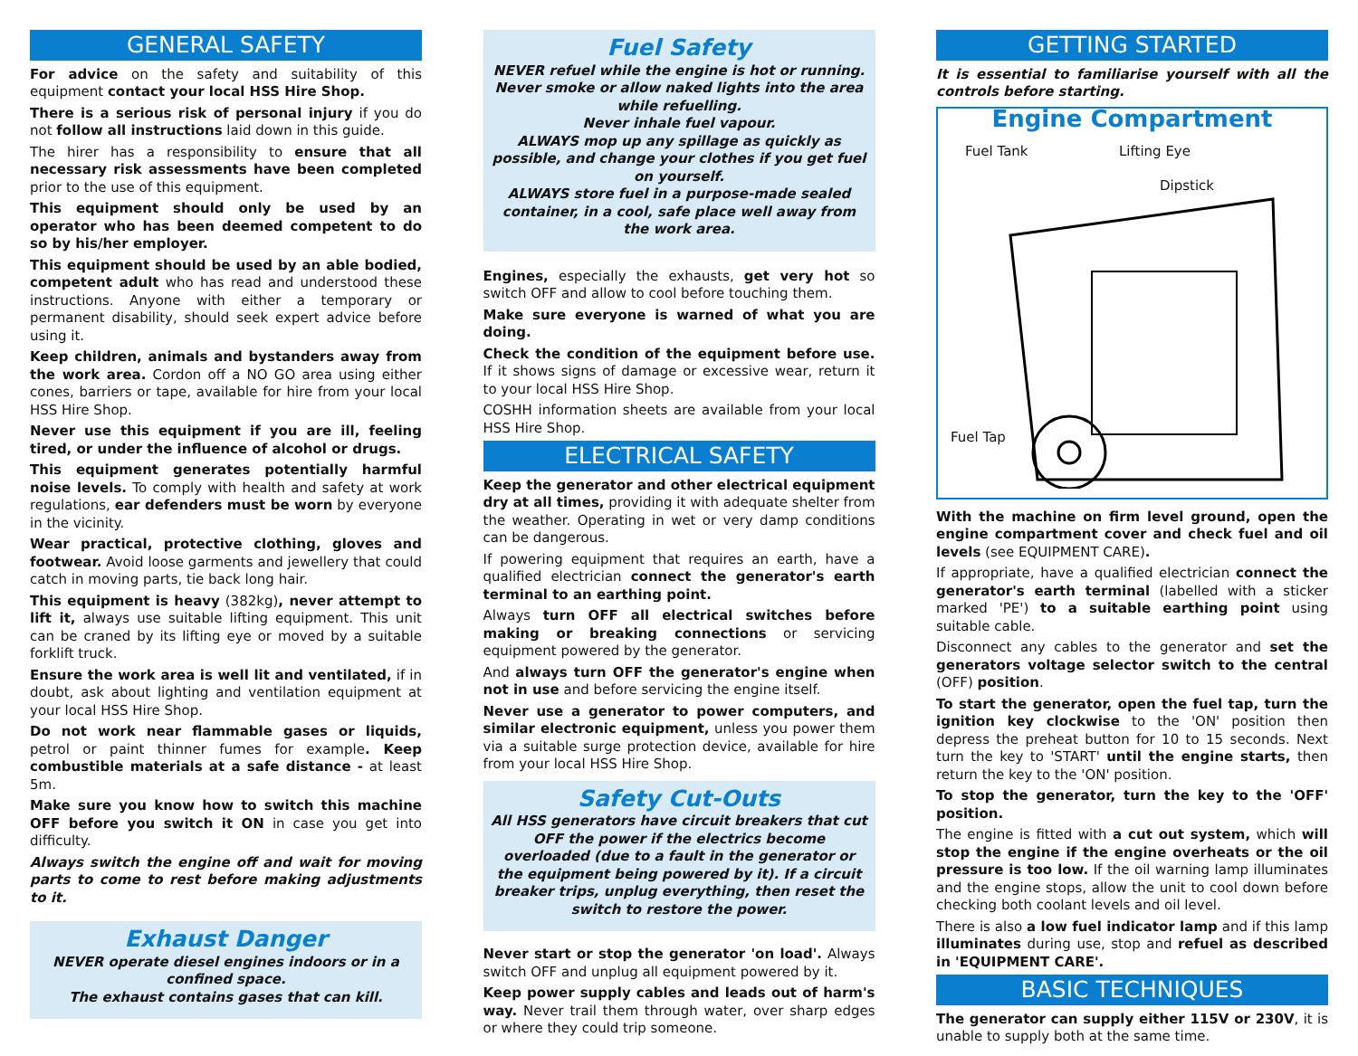GENERAL SAFETY
For advice on the safety and suitability of this equipment contact your local HSS Hire Shop.
There is a serious risk of personal injury if you do not follow all instructions laid down in this guide.
The hirer has a responsibility to ensure that all necessary risk assessments have been completed prior to the use of this equipment.
This equipment should only be used by an operator who has been deemed competent to do so by his/her employer.
This equipment should be used by an able bodied, competent adult who has read and understood these instructions. Anyone with either a temporary or permanent disability, should seek expert advice before using it.
Keep children, animals and bystanders away from the work area. Cordon off a NO GO area using either cones, barriers or tape, available for hire from your local HSS Hire Shop.
Never use this equipment if you are ill, feeling tired, or under the influence of alcohol or drugs.
This equipment generates potentially harmful noise levels. To comply with health and safety at work regulations, ear defenders must be worn by everyone in the vicinity.
Wear practical, protective clothing, gloves and footwear. Avoid loose garments and jewellery that could catch in moving parts, tie back long hair.
This equipment is heavy (382kg), never attempt to lift it, always use suitable lifting equipment. This unit can be craned by its lifting eye or moved by a suitable forklift truck.
Ensure the work area is well lit and ventilated, if in doubt, ask about lighting and ventilation equipment at your local HSS Hire Shop.
Do not work near flammable gases or liquids, petrol or paint thinner fumes for example. Keep combustible materials at a safe distance - at least 5m.
Make sure you know how to switch this machine OFF before you switch it ON in case you get into difficulty.
Always switch the engine off and wait for moving parts to come to rest before making adjustments to it.
Exhaust Danger
NEVER operate diesel engines indoors or in a confined space.
The exhaust contains gases that can kill.
Fuel Safety
NEVER refuel while the engine is hot or running. Never smoke or allow naked lights into the area while refuelling.
Never inhale fuel vapour.
ALWAYS mop up any spillage as quickly as possible, and change your clothes if you get fuel on yourself.
ALWAYS store fuel in a purpose-made sealed container, in a cool, safe place well away from the work area.
Engines, especially the exhausts, get very hot so switch OFF and allow to cool before touching them.
Make sure everyone is warned of what you are doing.
Check the condition of the equipment before use. If it shows signs of damage or excessive wear, return it to your local HSS Hire Shop.
COSHH information sheets are available from your local HSS Hire Shop.
ELECTRICAL SAFETY
Keep the generator and other electrical equipment dry at all times, providing it with adequate shelter from the weather. Operating in wet or very damp conditions can be dangerous.
If powering equipment that requires an earth, have a qualified electrician connect the generator's earth terminal to an earthing point.
Always turn OFF all electrical switches before making or breaking connections or servicing equipment powered by the generator.
And always turn OFF the generator's engine when not in use and before servicing the engine itself.
Never use a generator to power computers, and similar electronic equipment, unless you power them via a suitable surge protection device, available for hire from your local HSS Hire Shop.
Safety Cut-Outs
All HSS generators have circuit breakers that cut OFF the power if the electrics become overloaded (due to a fault in the generator or the equipment being powered by it). If a circuit breaker trips, unplug everything, then reset the switch to restore the power.
Never start or stop the generator 'on load'. Always switch OFF and unplug all equipment powered by it.
Keep power supply cables and leads out of harm's way. Never trail them through water, over sharp edges or where they could trip someone.
GETTING STARTED
It is essential to familiarise yourself with all the controls before starting.
Engine Compartment
Fuel Tank Lifting Eye
Dipstick
Fuel Tap
With the machine on firm level ground, open the engine compartment cover and check fuel and oil levels (see EQUIPMENT CARE).
If appropriate, have a qualified electrician connect the generator's earth terminal (labelled with a sticker marked 'PE') to a suitable earthing point using suitable cable.
Disconnect any cables to the generator and set the generators voltage selector switch to the central (OFF) position.
To start the generator, open the fuel tap, turn the ignition key clockwise to the 'ON' position then depress the preheat button for 10 to 15 seconds. Next turn the key to 'START' until the engine starts, then return the key to the 'ON' position.
To stop the generator, turn the key to the 'OFF' position.
The engine is fitted with a cut out system, which will stop the engine if the engine overheats or the oil pressure is too low. If the oil warning lamp illuminates and the engine stops, allow the unit to cool down before checking both coolant levels and oil level.
There is also a low fuel indicator lamp and if this lamp illuminates during use, stop and refuel as described in 'EQUIPMENT CARE'.
BASIC TECHNIQUES
The generator can supply either 115V or 230V, it is unable to supply both at the same time.